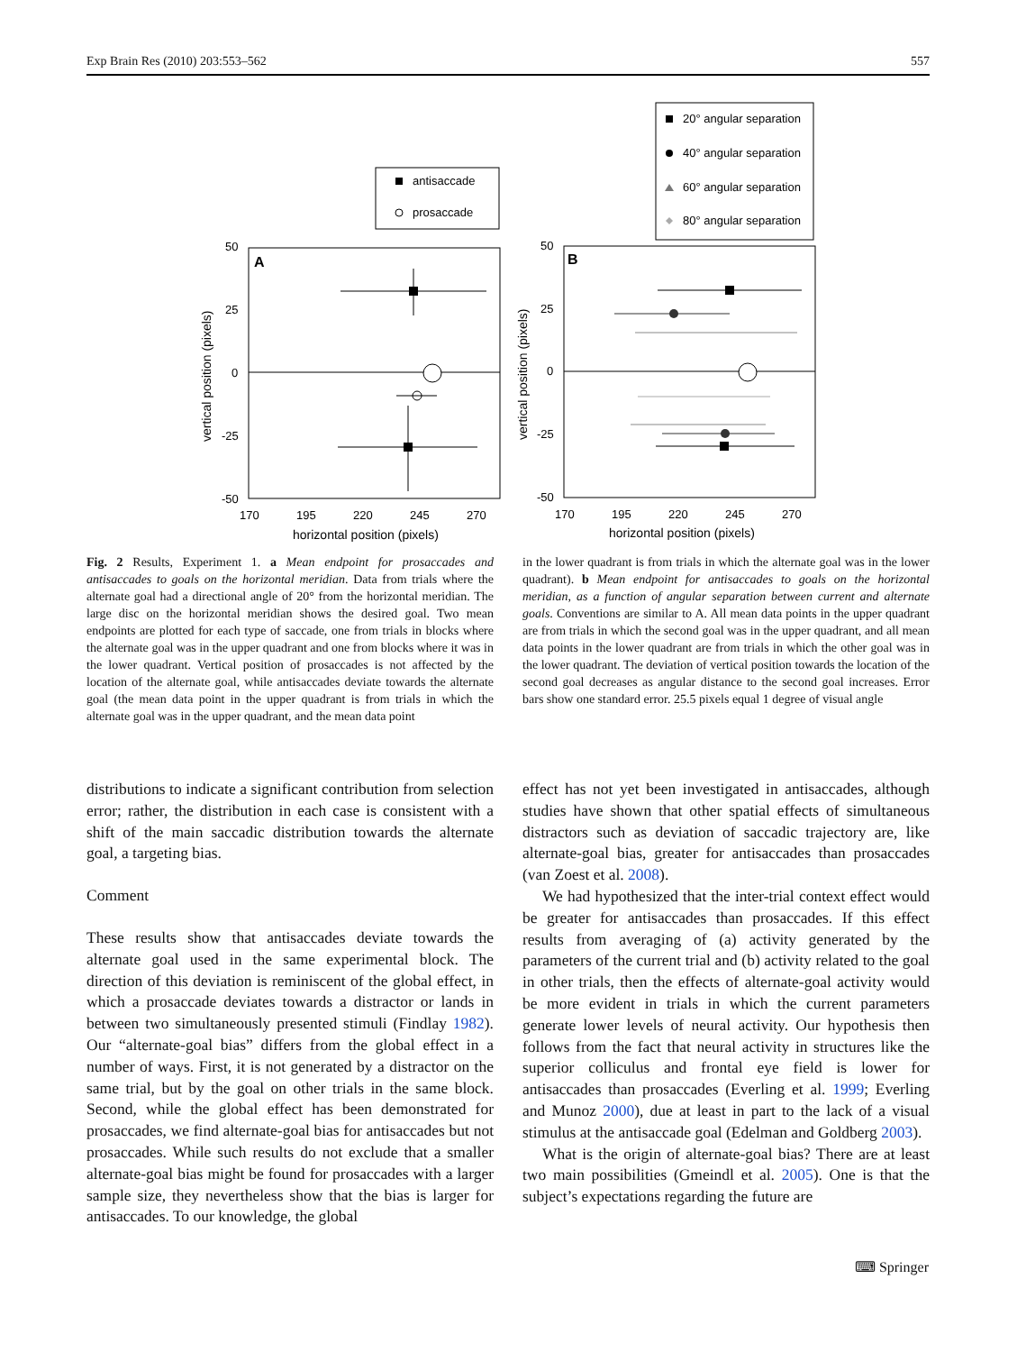Exp Brain Res (2010) 203:553–562 557
antisaccade
prosaccade
A
50
25
0
-25
-50
170
195
220
245
270
horizontal position (pixels)
vertical position (pixels)
20° angular separation
40° angular separation
60° angular separation
80° angular separation
B
50
25
0
-25
-50
170
195
220
245
270
horizontal position (pixels)
vertical position (pixels)
Fig. 2 Results, Experiment 1. a Mean endpoint for prosaccades and antisaccades to goals on the horizontal meridian. Data from trials where the alternate goal had a directional angle of 20° from the horizontal meridian. The large disc on the horizontal meridian shows the desired goal. Two mean endpoints are plotted for each type of saccade, one from trials in blocks where the alternate goal was in the upper quadrant and one from blocks where it was in the lower quadrant. Vertical position of prosaccades is not affected by the location of the alternate goal, while antisaccades deviate towards the alternate goal (the mean data point in the upper quadrant is from trials in which the alternate goal was in the upper quadrant, and the mean data point
in the lower quadrant is from trials in which the alternate goal was in the lower quadrant). b Mean endpoint for antisaccades to goals on the horizontal meridian, as a function of angular separation between current and alternate goals. Conventions are similar to A. All mean data points in the upper quadrant are from trials in which the second goal was in the upper quadrant, and all mean data points in the lower quadrant are from trials in which the other goal was in the lower quadrant. The deviation of vertical position towards the location of the second goal decreases as angular distance to the second goal increases. Error bars show one standard error. 25.5 pixels equal 1 degree of visual angle
distributions to indicate a significant contribution from selection error; rather, the distribution in each case is consistent with a shift of the main saccadic distribution towards the alternate goal, a targeting bias.
Comment
These results show that antisaccades deviate towards the alternate goal used in the same experimental block. The direction of this deviation is reminiscent of the global effect, in which a prosaccade deviates towards a distractor or lands in between two simultaneously presented stimuli (Findlay 1982). Our “alternate-goal bias” differs from the global effect in a number of ways. First, it is not generated by a distractor on the same trial, but by the goal on other trials in the same block. Second, while the global effect has been demonstrated for prosaccades, we find alternate-goal bias for antisaccades but not prosaccades. While such results do not exclude that a smaller alternate-goal bias might be found for prosaccades with a larger sample size, they nevertheless show that the bias is larger for antisaccades. To our knowledge, the global
effect has not yet been investigated in antisaccades, although studies have shown that other spatial effects of simultaneous distractors such as deviation of saccadic trajectory are, like alternate-goal bias, greater for antisaccades than prosaccades (van Zoest et al. 2008).
We had hypothesized that the inter-trial context effect would be greater for antisaccades than prosaccades. If this effect results from averaging of (a) activity generated by the parameters of the current trial and (b) activity related to the goal in other trials, then the effects of alternate-goal activity would be more evident in trials in which the current parameters generate lower levels of neural activity. Our hypothesis then follows from the fact that neural activity in structures like the superior colliculus and frontal eye field is lower for antisaccades than prosaccades (Everling et al. 1999; Everling and Munoz 2000), due at least in part to the lack of a visual stimulus at the antisaccade goal (Edelman and Goldberg 2003).
What is the origin of alternate-goal bias? There are at least two main possibilities (Gmeindl et al. 2005). One is that the subject’s expectations regarding the future are
⌨ Springer